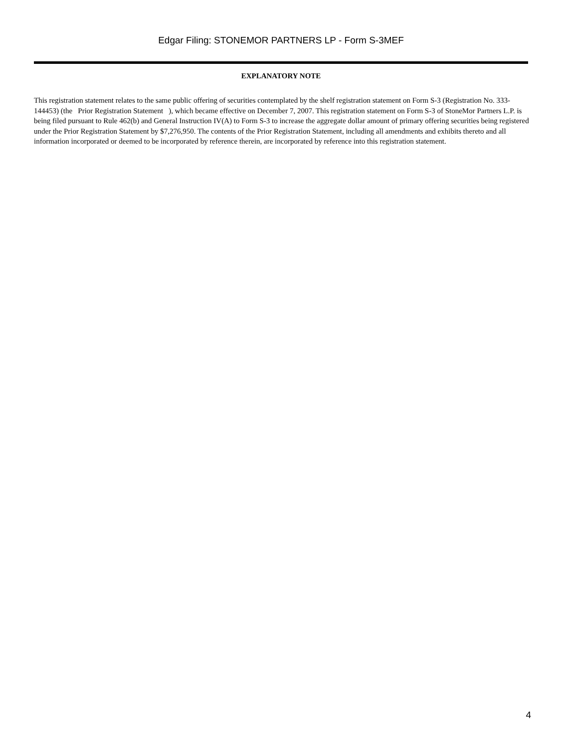Edgar Filing: STONEMOR PARTNERS LP - Form S-3MEF
EXPLANATORY NOTE
This registration statement relates to the same public offering of securities contemplated by the shelf registration statement on Form S-3 (Registration No. 333-144453) (the Prior Registration Statement ), which became effective on December 7, 2007. This registration statement on Form S-3 of StoneMor Partners L.P. is being filed pursuant to Rule 462(b) and General Instruction IV(A) to Form S-3 to increase the aggregate dollar amount of primary offering securities being registered under the Prior Registration Statement by $7,276,950. The contents of the Prior Registration Statement, including all amendments and exhibits thereto and all information incorporated or deemed to be incorporated by reference therein, are incorporated by reference into this registration statement.
4